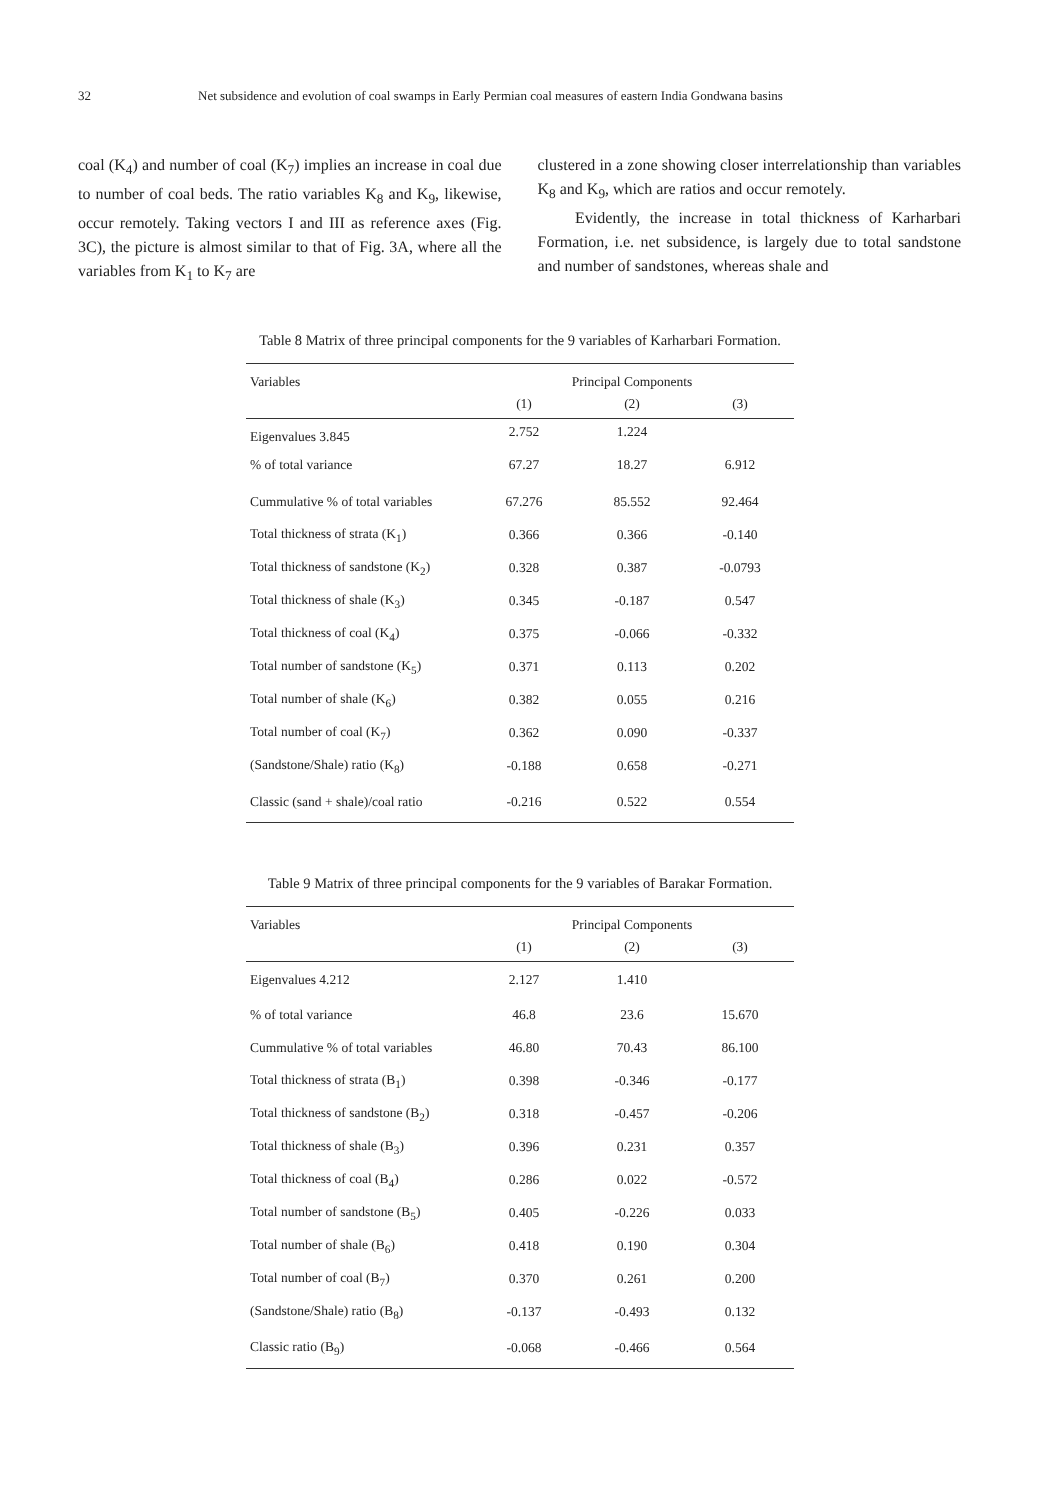32 Net subsidence and evolution of coal swamps in Early Permian coal measures of eastern India Gondwana basins
coal (K<sub>4</sub>) and number of coal (K<sub>7</sub>) implies an increase in coal due to number of coal beds. The ratio variables K<sub>8</sub> and K<sub>9</sub>, likewise, occur remotely. Taking vectors I and III as reference axes (Fig. 3C), the picture is almost similar to that of Fig. 3A, where all the variables from K<sub>1</sub> to K<sub>7</sub> are
clustered in a zone showing closer interrelationship than variables K<sub>8</sub> and K<sub>9</sub>, which are ratios and occur remotely.
Evidently, the increase in total thickness of Karharbari Formation, i.e. net subsidence, is largely due to total sandstone and number of sandstones, whereas shale and
Table 8 Matrix of three principal components for the 9 variables of Karharbari Formation.
| Variables | Principal Components | | |
| --- | --- | --- | --- |
| | (1) | (2) | (3) |
| Eigenvalues 3.845 | 2.752 | 1.224 | |
| % of total variance | 67.27 | 18.27 | 6.912 |
| Cummulative % of total variables | 67.276 | 85.552 | 92.464 |
| Total thickness of strata (K<sub>1</sub>) | 0.366 | 0.366 | -0.140 |
| Total thickness of sandstone (K<sub>2</sub>) | 0.328 | 0.387 | -0.0793 |
| Total thickness of shale (K<sub>3</sub>) | 0.345 | -0.187 | 0.547 |
| Total thickness of coal (K<sub>4</sub>) | 0.375 | -0.066 | -0.332 |
| Total number of sandstone (K<sub>5</sub>) | 0.371 | 0.113 | 0.202 |
| Total number of shale (K<sub>6</sub>) | 0.382 | 0.055 | 0.216 |
| Total number of coal (K<sub>7</sub>) | 0.362 | 0.090 | -0.337 |
| (Sandstone/Shale) ratio (K<sub>8</sub>) | -0.188 | 0.658 | -0.271 |
| Classic (sand + shale)/coal ratio | -0.216 | 0.522 | 0.554 |
Table 9 Matrix of three principal components for the 9 variables of Barakar Formation.
| Variables | Principal Components | | |
| --- | --- | --- | --- |
| | (1) | (2) | (3) |
| Eigenvalues 4.212 | 2.127 | 1.410 | |
| % of total variance | 46.8 | 23.6 | 15.670 |
| Cummulative % of total variables | 46.80 | 70.43 | 86.100 |
| Total thickness of strata (B<sub>1</sub>) | 0.398 | -0.346 | -0.177 |
| Total thickness of sandstone (B<sub>2</sub>) | 0.318 | -0.457 | -0.206 |
| Total thickness of shale (B<sub>3</sub>) | 0.396 | 0.231 | 0.357 |
| Total thickness of coal (B<sub>4</sub>) | 0.286 | 0.022 | -0.572 |
| Total number of sandstone (B<sub>5</sub>) | 0.405 | -0.226 | 0.033 |
| Total number of shale (B<sub>6</sub>) | 0.418 | 0.190 | 0.304 |
| Total number of coal (B<sub>7</sub>) | 0.370 | 0.261 | 0.200 |
| (Sandstone/Shale) ratio (B<sub>8</sub>) | -0.137 | -0.493 | 0.132 |
| Classic ratio (B<sub>9</sub>) | -0.068 | -0.466 | 0.564 |